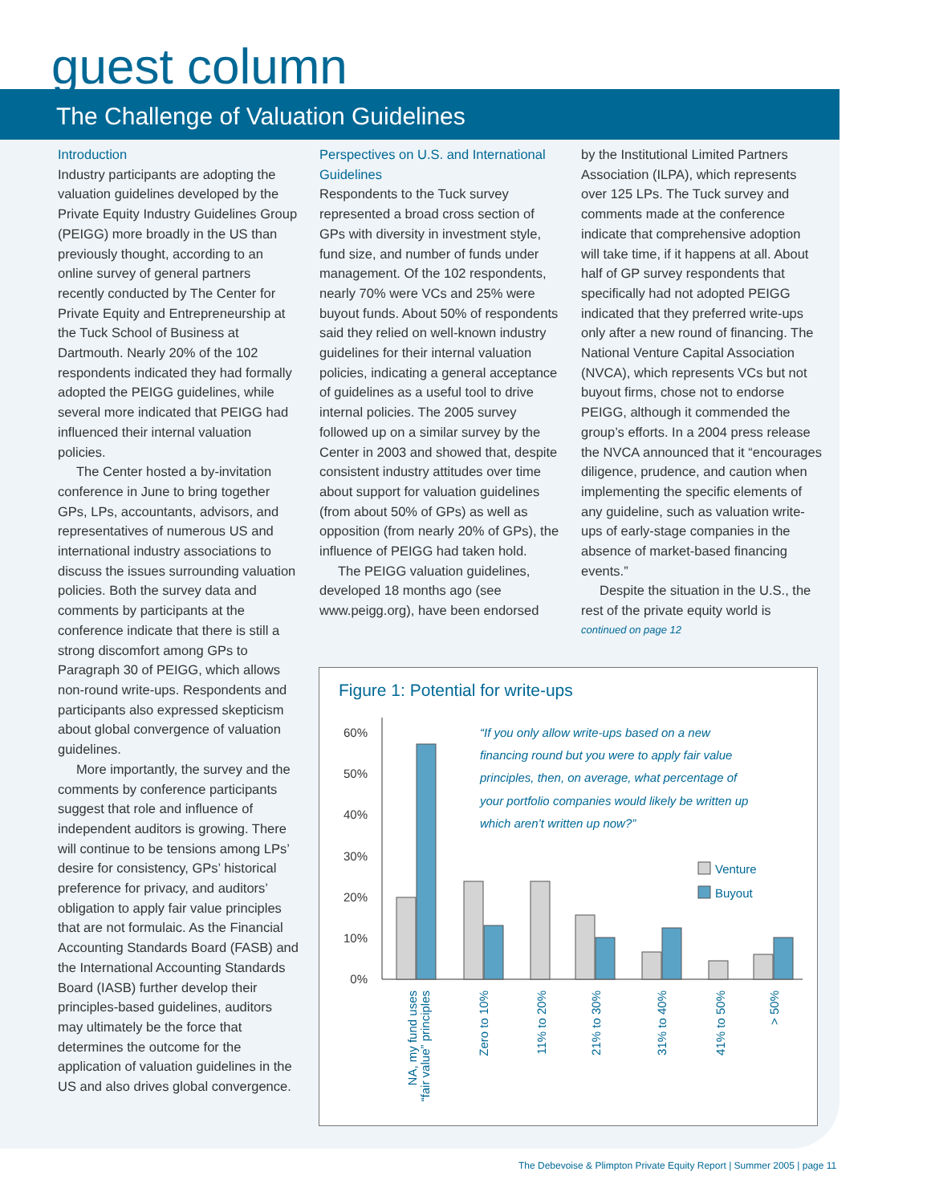guest column
The Challenge of Valuation Guidelines
Introduction
Industry participants are adopting the valuation guidelines developed by the Private Equity Industry Guidelines Group (PEIGG) more broadly in the US than previously thought, according to an online survey of general partners recently conducted by The Center for Private Equity and Entrepreneurship at the Tuck School of Business at Dartmouth. Nearly 20% of the 102 respondents indicated they had formally adopted the PEIGG guidelines, while several more indicated that PEIGG had influenced their internal valuation policies.
The Center hosted a by-invitation conference in June to bring together GPs, LPs, accountants, advisors, and representatives of numerous US and international industry associations to discuss the issues surrounding valuation policies. Both the survey data and comments by participants at the conference indicate that there is still a strong discomfort among GPs to Paragraph 30 of PEIGG, which allows non-round write-ups. Respondents and participants also expressed skepticism about global convergence of valuation guidelines.
More importantly, the survey and the comments by conference participants suggest that role and influence of independent auditors is growing. There will continue to be tensions among LPs’ desire for consistency, GPs’ historical preference for privacy, and auditors’ obligation to apply fair value principles that are not formulaic. As the Financial Accounting Standards Board (FASB) and the International Accounting Standards Board (IASB) further develop their principles-based guidelines, auditors may ultimately be the force that determines the outcome for the application of valuation guidelines in the US and also drives global convergence.
Perspectives on U.S. and International Guidelines
Respondents to the Tuck survey represented a broad cross section of GPs with diversity in investment style, fund size, and number of funds under management. Of the 102 respondents, nearly 70% were VCs and 25% were buyout funds. About 50% of respondents said they relied on well-known industry guidelines for their internal valuation policies, indicating a general acceptance of guidelines as a useful tool to drive internal policies. The 2005 survey followed up on a similar survey by the Center in 2003 and showed that, despite consistent industry attitudes over time about support for valuation guidelines (from about 50% of GPs) as well as opposition (from nearly 20% of GPs), the influence of PEIGG had taken hold.
The PEIGG valuation guidelines, developed 18 months ago (see www.peigg.org), have been endorsed
by the Institutional Limited Partners Association (ILPA), which represents over 125 LPs. The Tuck survey and comments made at the conference indicate that comprehensive adoption will take time, if it happens at all. About half of GP survey respondents that specifically had not adopted PEIGG indicated that they preferred write-ups only after a new round of financing. The National Venture Capital Association (NVCA), which represents VCs but not buyout firms, chose not to endorse PEIGG, although it commended the group’s efforts. In a 2004 press release the NVCA announced that it “encourages diligence, prudence, and caution when implementing the specific elements of any guideline, such as valuation write-ups of early-stage companies in the absence of market-based financing events.”
Despite the situation in the U.S., the rest of the private equity world is
continued on page 12
Figure 1: Potential for write-ups
60%
50%
40%
30%
20%
10%
0%
“If you only allow write-ups based on a new
financing round but you were to apply fair value
principles, then, on average, what percentage of
your portfolio companies would likely be written up
which aren’t written up now?”
Venture
Buyout
NA, my fund uses
“fair value” principles
Zero to 10%
11% to 20%
21% to 30%
31% to 40%
41% to 50%
> 50%
The Debevoise & Plimpton Private Equity Report | Summer 2005 | page 11